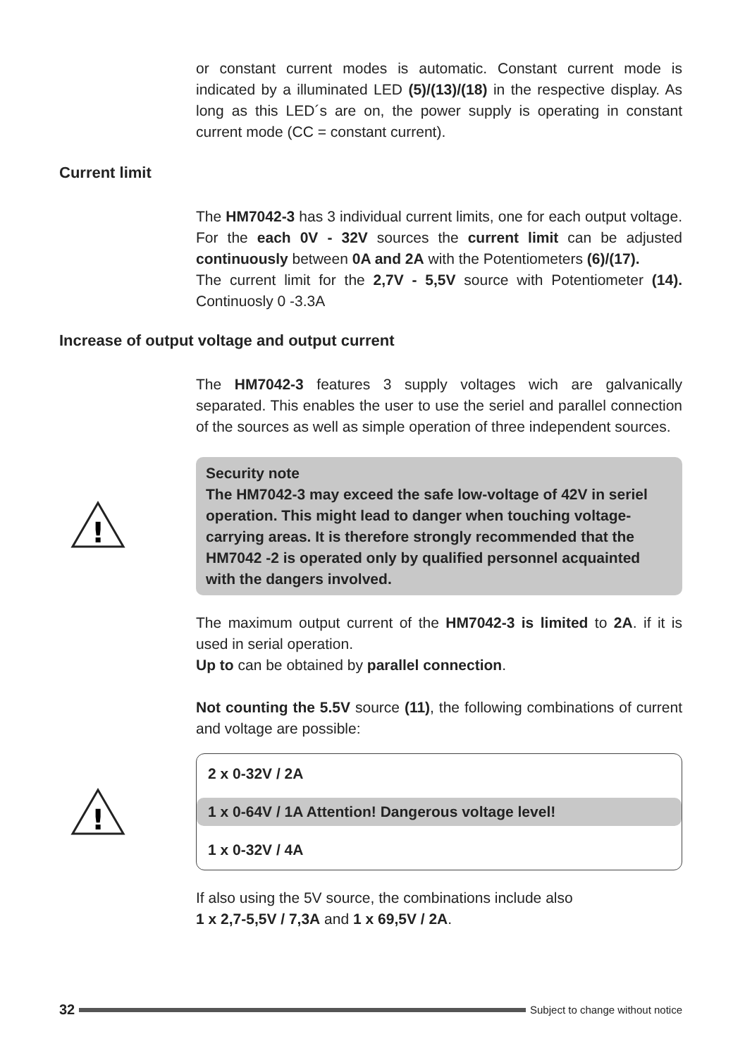or constant current modes is automatic. Constant current mode is indicated by a illuminated LED (5)/(13)/(18) in the respective display. As long as this LED´s are on, the power supply is operating in constant current mode (CC = constant current).
Current limit
The HM7042-3 has 3 individual current limits, one for each output voltage. For the each 0V - 32V sources the current limit can be adjusted continuously between 0A and 2A with the Potentiometers (6)/(17).
The current limit for the 2,7V - 5,5V source with Potentiometer (14). Continuosly 0 -3.3A
Increase of output voltage and output current
The HM7042-3 features 3 supply voltages wich are galvanically separated. This enables the user to use the seriel and parallel connection of the sources as well as simple operation of three independent sources.
!
Security note
The HM7042-3 may exceed the safe low-voltage of 42V in seriel operation. This might lead to danger when touching voltage-carrying areas. It is therefore strongly recommended that the HM7042 -2 is operated only by qualified personnel acquainted with the dangers involved.
The maximum output current of the HM7042-3 is limited to 2A. if it is used in serial operation.
Up to can be obtained by parallel connection.
Not counting the 5.5V source (11), the following combinations of current and voltage are possible:
!
2 x 0-32V / 2A
1 x 0-64V / 1A Attention! Dangerous voltage level!
1 x 0-32V / 4A
If also using the 5V source, the combinations include also
1 x 2,7-5,5V / 7,3A and 1 x 69,5V / 2A.
32
Subject to change without notice